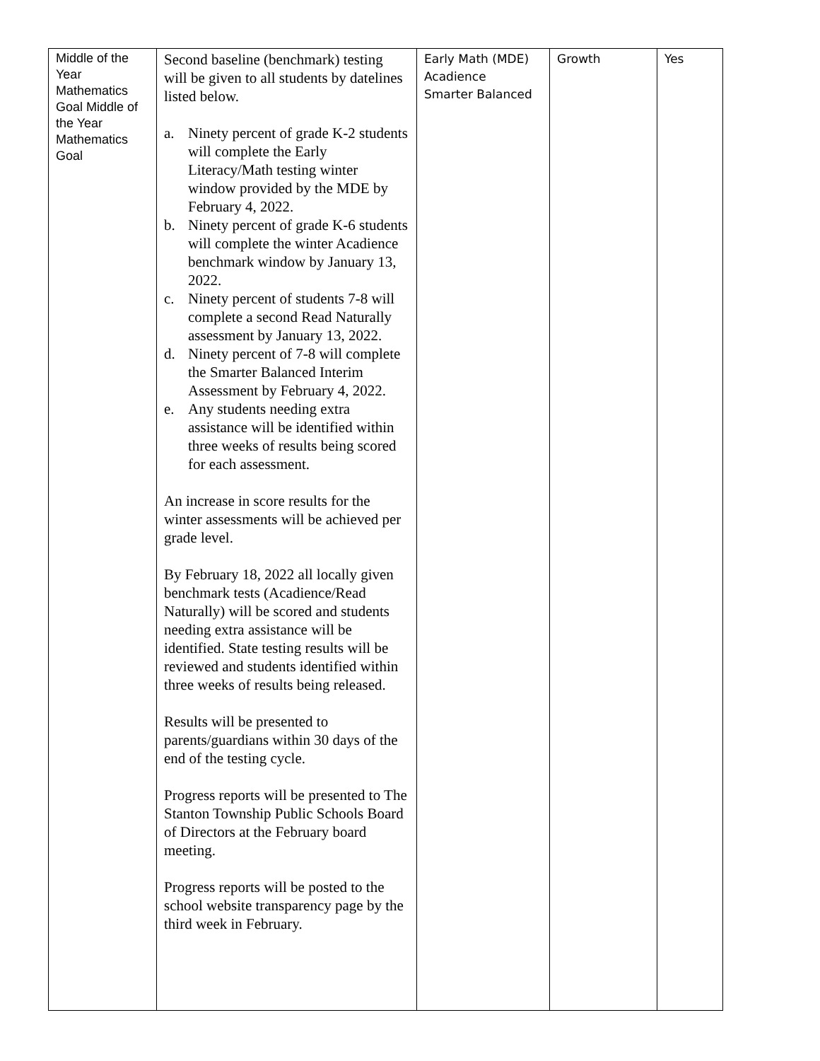| Middle of the Year Mathematics Goal Middle of the Year Mathematics Goal | Second baseline (benchmark) testing will be given to all students by datelines listed below. a. Ninety percent of grade K-2 students will complete the Early Literacy/Math testing winter window provided by the MDE by February 4, 2022. b. Ninety percent of grade K-6 students will complete the winter Acadience benchmark window by January 13, 2022. c. Ninety percent of students 7-8 will complete a second Read Naturally assessment by January 13, 2022. d. Ninety percent of 7-8 will complete the Smarter Balanced Interim Assessment by February 4, 2022. e. Any students needing extra assistance will be identified within three weeks of results being scored for each assessment. An increase in score results for the winter assessments will be achieved per grade level. By February 18, 2022 all locally given benchmark tests (Acadience/Read Naturally) will be scored and students needing extra assistance will be identified. State testing results will be reviewed and students identified within three weeks of results being released. Results will be presented to parents/guardians within 30 days of the end of the testing cycle. Progress reports will be presented to The Stanton Township Public Schools Board of Directors at the February board meeting. Progress reports will be posted to the school website transparency page by the third week in February. | Early Math (MDE) Acadience Smarter Balanced | Growth | Yes |